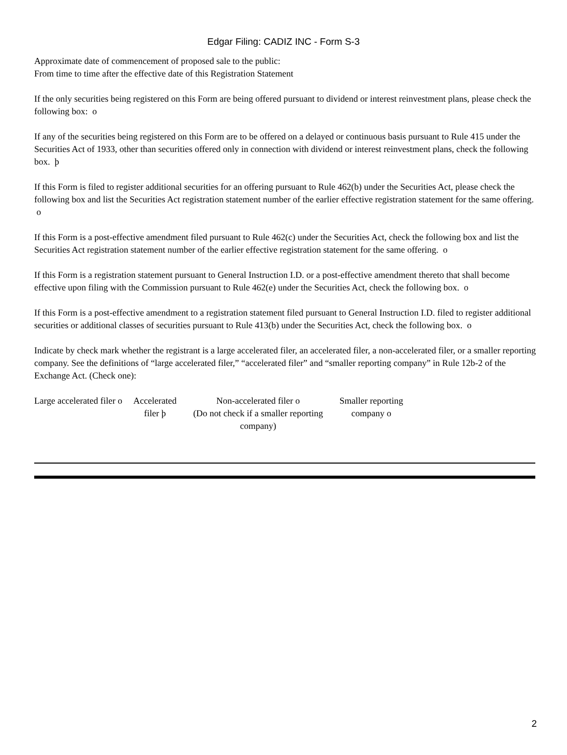Edgar Filing: CADIZ INC - Form S-3
Approximate date of commencement of proposed sale to the public:
From time to time after the effective date of this Registration Statement
If the only securities being registered on this Form are being offered pursuant to dividend or interest reinvestment plans, please check the following box: o
If any of the securities being registered on this Form are to be offered on a delayed or continuous basis pursuant to Rule 415 under the Securities Act of 1933, other than securities offered only in connection with dividend or interest reinvestment plans, check the following box. þ
If this Form is filed to register additional securities for an offering pursuant to Rule 462(b) under the Securities Act, please check the following box and list the Securities Act registration statement number of the earlier effective registration statement for the same offering. o
If this Form is a post-effective amendment filed pursuant to Rule 462(c) under the Securities Act, check the following box and list the Securities Act registration statement number of the earlier effective registration statement for the same offering. o
If this Form is a registration statement pursuant to General Instruction I.D. or a post-effective amendment thereto that shall become effective upon filing with the Commission pursuant to Rule 462(e) under the Securities Act, check the following box. o
If this Form is a post-effective amendment to a registration statement filed pursuant to General Instruction I.D. filed to register additional securities or additional classes of securities pursuant to Rule 413(b) under the Securities Act, check the following box. o
Indicate by check mark whether the registrant is a large accelerated filer, an accelerated filer, a non-accelerated filer, or a smaller reporting company. See the definitions of “large accelerated filer,” “accelerated filer” and “smaller reporting company” in Rule 12b-2 of the Exchange Act. (Check one):
| Large accelerated filer o | Accelerated filer þ | Non-accelerated filer o (Do not check if a smaller reporting company) | Smaller reporting company o |
2